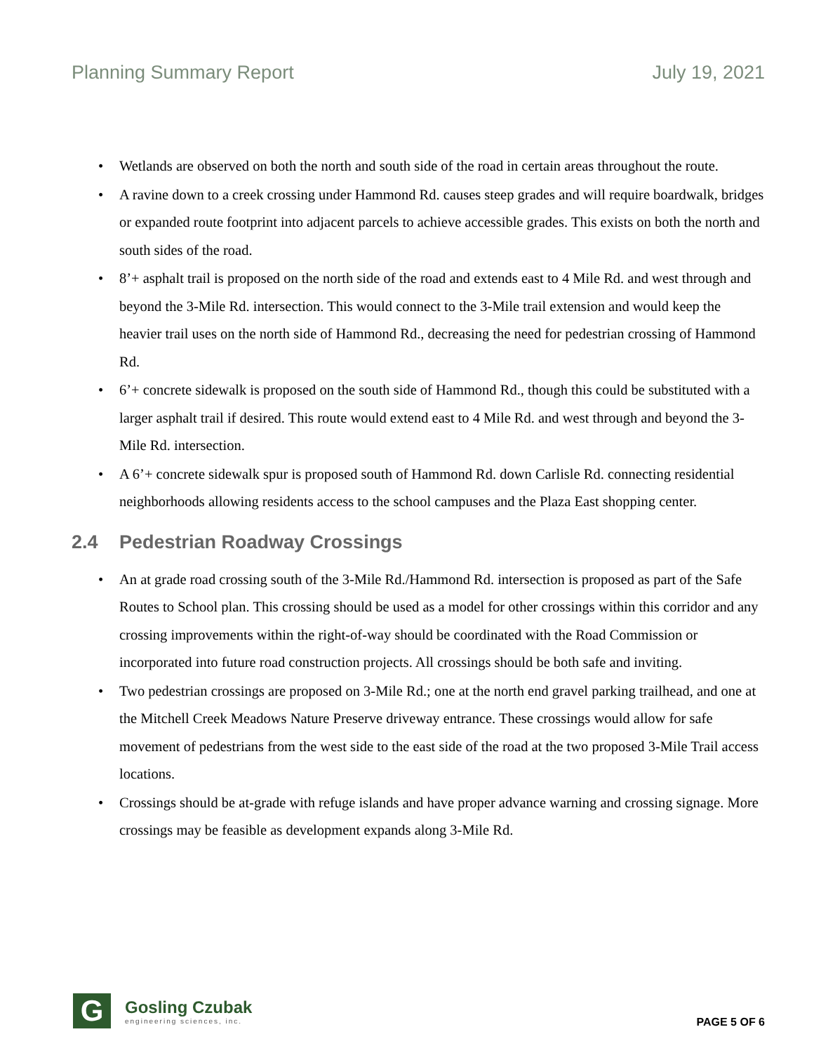Planning Summary Report July 19, 2021
• Wetlands are observed on both the north and south side of the road in certain areas throughout the route.
• A ravine down to a creek crossing under Hammond Rd. causes steep grades and will require boardwalk, bridges or expanded route footprint into adjacent parcels to achieve accessible grades. This exists on both the north and south sides of the road.
• 8’+ asphalt trail is proposed on the north side of the road and extends east to 4 Mile Rd. and west through and beyond the 3-Mile Rd. intersection. This would connect to the 3-Mile trail extension and would keep the heavier trail uses on the north side of Hammond Rd., decreasing the need for pedestrian crossing of Hammond Rd.
• 6’+ concrete sidewalk is proposed on the south side of Hammond Rd., though this could be substituted with a larger asphalt trail if desired. This route would extend east to 4 Mile Rd. and west through and beyond the 3-Mile Rd. intersection.
• A 6’+ concrete sidewalk spur is proposed south of Hammond Rd. down Carlisle Rd. connecting residential neighborhoods allowing residents access to the school campuses and the Plaza East shopping center.
2.4 Pedestrian Roadway Crossings
• An at grade road crossing south of the 3-Mile Rd./Hammond Rd. intersection is proposed as part of the Safe Routes to School plan. This crossing should be used as a model for other crossings within this corridor and any crossing improvements within the right-of-way should be coordinated with the Road Commission or incorporated into future road construction projects. All crossings should be both safe and inviting.
• Two pedestrian crossings are proposed on 3-Mile Rd.; one at the north end gravel parking trailhead, and one at the Mitchell Creek Meadows Nature Preserve driveway entrance. These crossings would allow for safe movement of pedestrians from the west side to the east side of the road at the two proposed 3-Mile Trail access locations.
• Crossings should be at-grade with refuge islands and have proper advance warning and crossing signage. More crossings may be feasible as development expands along 3-Mile Rd.
G
Gosling Czubak
engineering sciences, inc.
PAGE 5 OF 6